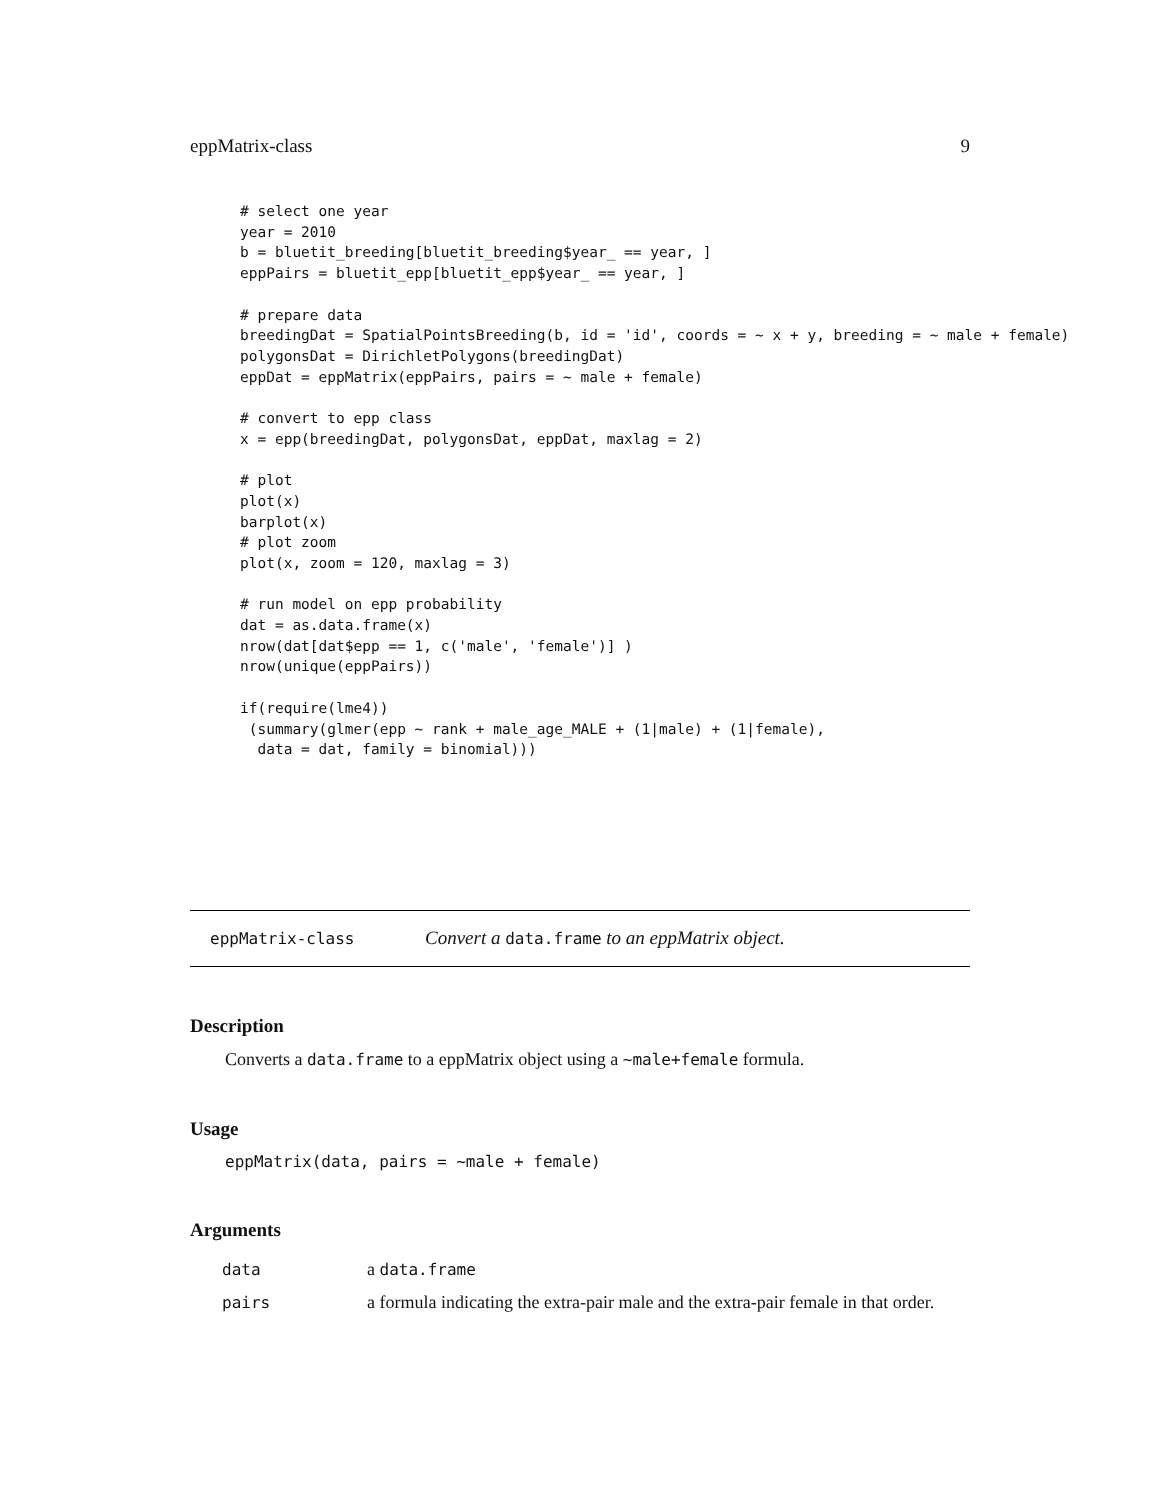eppMatrix-class 9
# select one year
year = 2010
b = bluetit_breeding[bluetit_breeding$year_ == year, ]
eppPairs = bluetit_epp[bluetit_epp$year_ == year, ]

# prepare data
breedingDat = SpatialPointsBreeding(b, id = 'id', coords = ~ x + y, breeding = ~ male + female)
polygonsDat = DirichletPolygons(breedingDat)
eppDat = eppMatrix(eppPairs, pairs = ~ male + female)

# convert to epp class
x = epp(breedingDat, polygonsDat, eppDat, maxlag = 2)

# plot
plot(x)
barplot(x)
# plot zoom
plot(x, zoom = 120, maxlag = 3)

# run model on epp probability
dat = as.data.frame(x)
nrow(dat[dat$epp == 1, c('male', 'female')] )
nrow(unique(eppPairs))

if(require(lme4))
 (summary(glmer(epp ~ rank + male_age_MALE + (1|male) + (1|female),
  data = dat, family = binomial)))
eppMatrix-class Convert a data.frame to an eppMatrix object.
Description
Converts a data.frame to a eppMatrix object using a ~male+female formula.
Usage
eppMatrix(data, pairs = ~male + female)
Arguments
| data | a data.frame |
| pairs | a formula indicating the extra-pair male and the extra-pair female in that order. |